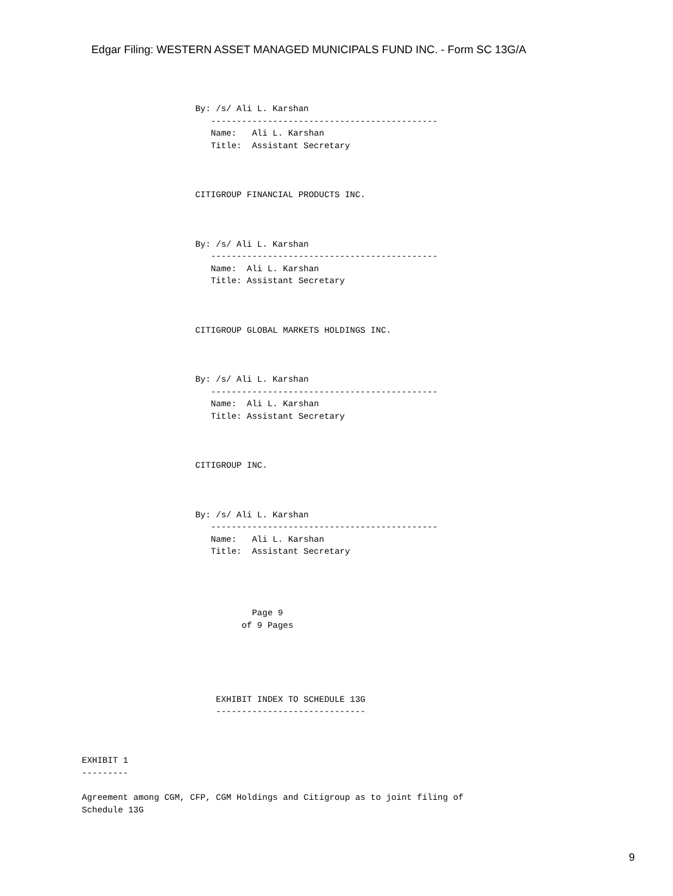Edgar Filing: WESTERN ASSET MANAGED MUNICIPALS FUND INC. - Form SC 13G/A
                      By: /s/ Ali L. Karshan
                         --------------------------------------------
                         Name:   Ali L. Karshan
                         Title:  Assistant Secretary



                      CITIGROUP FINANCIAL PRODUCTS INC.



                      By: /s/ Ali L. Karshan
                         --------------------------------------------
                         Name:  Ali L. Karshan
                         Title: Assistant Secretary



                      CITIGROUP GLOBAL MARKETS HOLDINGS INC.



                      By: /s/ Ali L. Karshan
                         --------------------------------------------
                         Name:  Ali L. Karshan
                         Title: Assistant Secretary



                      CITIGROUP INC.



                      By: /s/ Ali L. Karshan
                         --------------------------------------------
                         Name:   Ali L. Karshan
                         Title:  Assistant Secretary




                                 Page 9
                               of 9 Pages





                          EXHIBIT INDEX TO SCHEDULE 13G
                          -----------------------------



EXHIBIT 1
---------

Agreement among CGM, CFP, CGM Holdings and Citigroup as to joint filing of
Schedule 13G
9